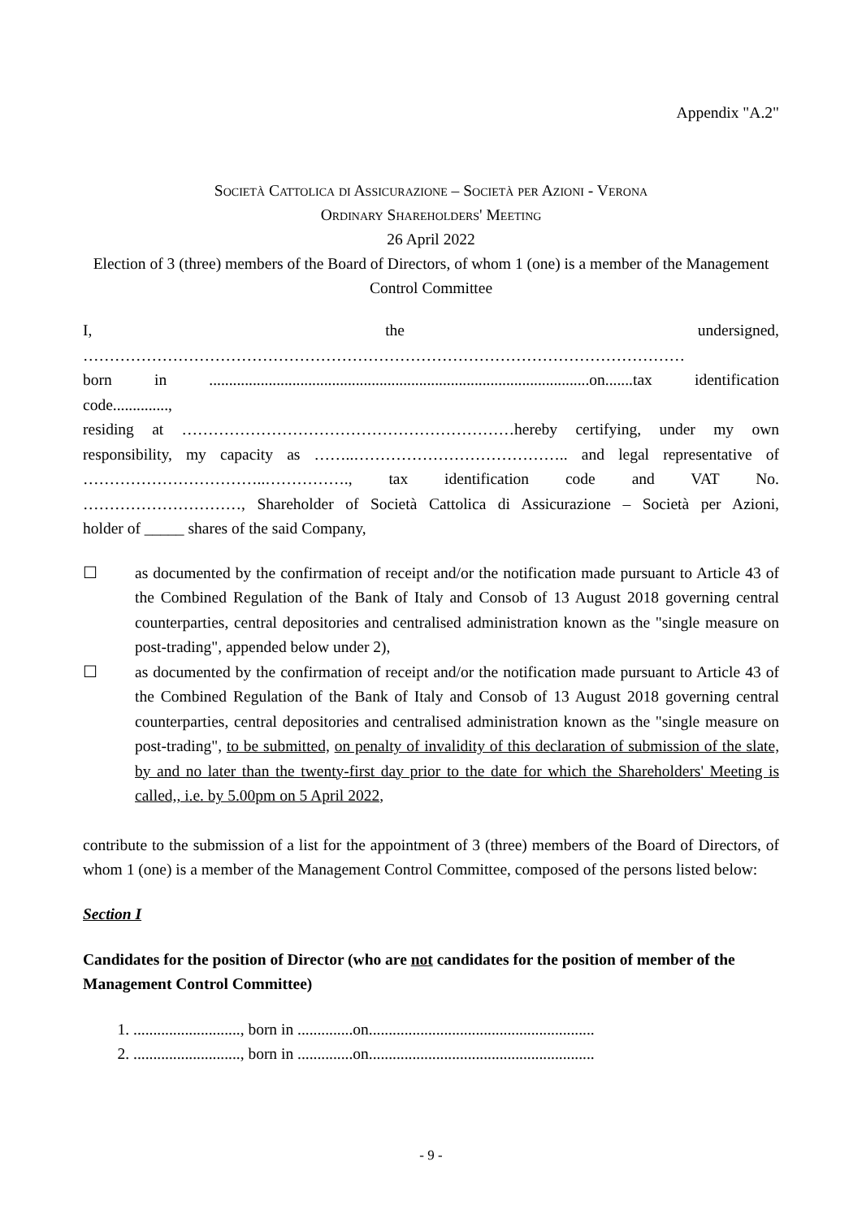Appendix "A.2"
Società Cattolica di Assicurazione – Società per Azioni - Verona
Ordinary Shareholders' Meeting
26 April 2022
Election of 3 (three) members of the Board of Directors, of whom 1 (one) is a member of the Management Control Committee
I, the undersigned,
……………………………………………………………………………………………………
born in ................................................................................................on.......tax identification
code..............,
residing at ………………………………………………………hereby certifying, under my own
responsibility, my capacity as ……..………………………………….. and legal representative of
……………………………..……………., tax identification code and VAT No.
…………………………, Shareholder of Società Cattolica di Assicurazione – Società per Azioni,
holder of _____ shares of the said Company,
☐ as documented by the confirmation of receipt and/or the notification made pursuant to Article 43 of the Combined Regulation of the Bank of Italy and Consob of 13 August 2018 governing central counterparties, central depositories and centralised administration known as the "single measure on post-trading", appended below under 2),
☐ as documented by the confirmation of receipt and/or the notification made pursuant to Article 43 of the Combined Regulation of the Bank of Italy and Consob of 13 August 2018 governing central counterparties, central depositories and centralised administration known as the "single measure on post-trading", to be submitted, on penalty of invalidity of this declaration of submission of the slate, by and no later than the twenty-first day prior to the date for which the Shareholders' Meeting is called,, i.e. by 5.00pm on 5 April 2022,
contribute to the submission of a list for the appointment of 3 (three) members of the Board of Directors, of whom 1 (one) is a member of the Management Control Committee, composed of the persons listed below:
Section I
Candidates for the position of Director (who are not candidates for the position of member of the Management Control Committee)
1. ..........................., born in ..............on.........................................................
2. ..........................., born in ..............on.........................................................
- 9 -